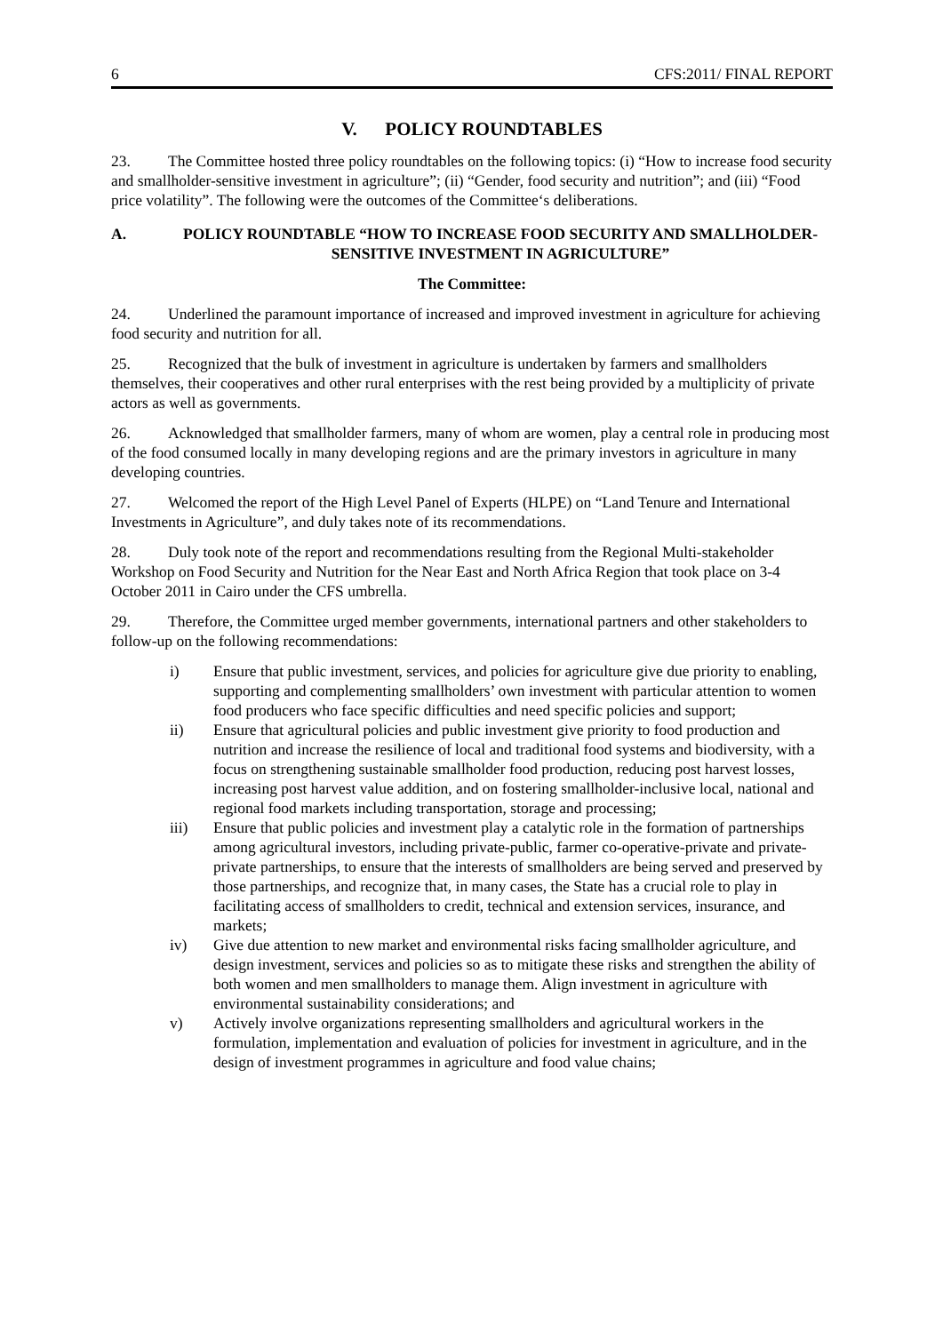6 CFS:2011/ FINAL REPORT
V. POLICY ROUNDTABLES
23. The Committee hosted three policy roundtables on the following topics: (i) “How to increase food security and smallholder-sensitive investment in agriculture”; (ii) “Gender, food security and nutrition”; and (iii) “Food price volatility”. The following were the outcomes of the Committee‘s deliberations.
A. POLICY ROUNDTABLE “HOW TO INCREASE FOOD SECURITY AND SMALLHOLDER-SENSITIVE INVESTMENT IN AGRICULTURE”
The Committee:
24. Underlined the paramount importance of increased and improved investment in agriculture for achieving food security and nutrition for all.
25. Recognized that the bulk of investment in agriculture is undertaken by farmers and smallholders themselves, their cooperatives and other rural enterprises with the rest being provided by a multiplicity of private actors as well as governments.
26. Acknowledged that smallholder farmers, many of whom are women, play a central role in producing most of the food consumed locally in many developing regions and are the primary investors in agriculture in many developing countries.
27. Welcomed the report of the High Level Panel of Experts (HLPE) on “Land Tenure and International Investments in Agriculture”, and duly takes note of its recommendations.
28. Duly took note of the report and recommendations resulting from the Regional Multi-stakeholder Workshop on Food Security and Nutrition for the Near East and North Africa Region that took place on 3-4 October 2011 in Cairo under the CFS umbrella.
29. Therefore, the Committee urged member governments, international partners and other stakeholders to follow-up on the following recommendations:
i) Ensure that public investment, services, and policies for agriculture give due priority to enabling, supporting and complementing smallholders’ own investment with particular attention to women food producers who face specific difficulties and need specific policies and support;
ii) Ensure that agricultural policies and public investment give priority to food production and nutrition and increase the resilience of local and traditional food systems and biodiversity, with a focus on strengthening sustainable smallholder food production, reducing post harvest losses, increasing post harvest value addition, and on fostering smallholder-inclusive local, national and regional food markets including transportation, storage and processing;
iii) Ensure that public policies and investment play a catalytic role in the formation of partnerships among agricultural investors, including private-public, farmer co-operative-private and private-private partnerships, to ensure that the interests of smallholders are being served and preserved by those partnerships, and recognize that, in many cases, the State has a crucial role to play in facilitating access of smallholders to credit, technical and extension services, insurance, and markets;
iv) Give due attention to new market and environmental risks facing smallholder agriculture, and design investment, services and policies so as to mitigate these risks and strengthen the ability of both women and men smallholders to manage them. Align investment in agriculture with environmental sustainability considerations; and
v) Actively involve organizations representing smallholders and agricultural workers in the formulation, implementation and evaluation of policies for investment in agriculture, and in the design of investment programmes in agriculture and food value chains;